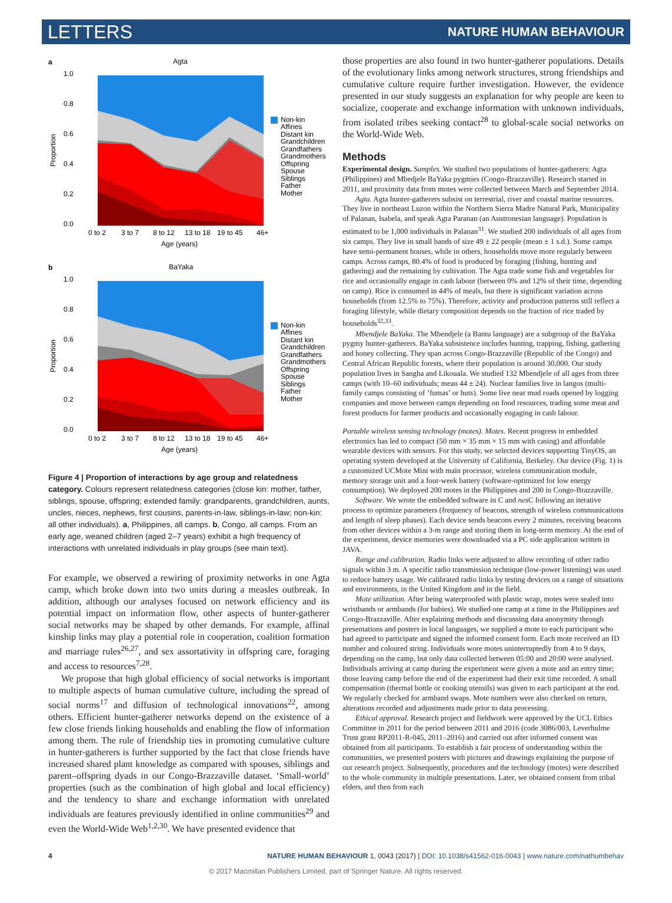LETTERS NATURE HUMAN BEHAVIOUR
a
Agta
1.0
0.8
0.6
0.4
0.2
0.0
Proportion
0 to 2
3 to 7
8 to 12
13 to 18
19 to 45
46+
Age (years)
Non-kin
Affines
Distant kin
Grandchildren
Grandfathers
Grandmothers
Offspring
Spouse
Siblings
Father
Mother
b
BaYaka
1.0
0.8
0.6
0.4
0.2
0.0
Proportion
0 to 2
3 to 7
8 to 12
13 to 18
19 to 45
46+
Age (years)
Non-kin
Affines
Distant kin
Grandchildren
Grandfathers
Grandmothers
Offspring
Spouse
Siblings
Father
Mother
Figure 4 | Proportion of interactions by age group and relatedness category. Colours represent relatedness categories (close kin: mother, father, siblings, spouse, offspring; extended family: grandparents, grandchildren, aunts, uncles, nieces, nephews, first cousins, parents-in-law, siblings-in-law; non-kin: all other individuals). a, Philippines, all camps. b, Congo, all camps. From an early age, weaned children (aged 2–7 years) exhibit a high frequency of interactions with unrelated individuals in play groups (see main text).
For example, we observed a rewiring of proximity networks in one Agta camp, which broke down into two units during a measles outbreak. In addition, although our analyses focused on network efficiency and its potential impact on information flow, other aspects of hunter-gatherer social networks may be shaped by other demands. For example, affinal kinship links may play a potential role in cooperation, coalition formation and marriage rules<sup>26,27</sup>, and sex assortativity in offspring care, foraging and access to resources<sup>7,28</sup>.
We propose that high global efficiency of social networks is important to multiple aspects of human cumulative culture, including the spread of social norms<sup>17</sup> and diffusion of technological innovations<sup>22</sup>, among others. Efficient hunter-gatherer networks depend on the existence of a few close friends linking households and enabling the flow of information among them. The role of friendship ties in promoting cumulative culture in hunter-gatherers is further supported by the fact that close friends have increased shared plant knowledge as compared with spouses, siblings and parent–offspring dyads in our Congo-Brazzaville dataset. ‘Small-world’ properties (such as the combination of high global and local efficiency) and the tendency to share and exchange information with unrelated individuals are features previously identified in online communities<sup>29</sup> and even the World-Wide Web<sup>1,2,30</sup>. We have presented evidence that
those properties are also found in two hunter-gatherer populations. Details of the evolutionary links among network structures, strong friendships and cumulative culture require further investigation. However, the evidence presented in our study suggests an explanation for why people are keen to socialize, cooperate and exchange information with unknown individuals, from isolated tribes seeking contact<sup>28</sup> to global-scale social networks on the World-Wide Web.
Methods
Experimental design. Samples. We studied two populations of hunter-gatherers: Agta (Philippines) and Mbedjele BaYaka pygmies (Congo-Brazzaville). Research started in 2011, and proximity data from motes were collected between March and September 2014.
Agta. Agta hunter-gatherers subsist on terrestrial, river and coastal marine resources. They live in northeast Luzon within the Northern Sierra Madre Natural Park, Municipality of Palanan, Isabela, and speak Agta Paranan (an Austronesian language). Population is estimated to be 1,000 individuals in Palanan<sup>31</sup>. We studied 200 individuals of all ages from six camps. They live in small bands of size 49 ± 22 people (mean ± 1 s.d.). Some camps have semi-permanent houses, while in others, households move more regularly between camps. Across camps, 80.4% of food is produced by foraging (fishing, hunting and gathering) and the remaining by cultivation. The Agta trade some fish and vegetables for rice and occasionally engage in cash labour (between 0% and 12% of their time, depending on camp). Rice is consumed in 44% of meals, but there is significant variation across households (from 12.5% to 75%). Therefore, activity and production patterns still reflect a foraging lifestyle, while dietary composition depends on the fraction of rice traded by households<sup>32,33</sup>.
Mbendjele BaYaka. The Mbendjele (a Bantu language) are a subgroup of the BaYaka pygmy hunter-gatherers. BaYaka subsistence includes hunting, trapping, fishing, gathering and honey collecting. They span across Congo-Brazzaville (Republic of the Congo) and Central African Republic forests, where their population is around 30,000. Our study population lives in Sangha and Likouala. We studied 132 Mbendjele of all ages from three camps (with 10–60 individuals; mean 44 ± 24). Nuclear families live in langos (multi-family camps consisting of ‘fumas’ or huts). Some live near mud roads opened by logging companies and move between camps depending on food resources, trading some meat and forest products for farmer products and occasionally engaging in cash labour.
Portable wireless sensing technology (motes). Motes. Recent progress in embedded electronics has led to compact (50 mm × 35 mm × 15 mm with casing) and affordable wearable devices with sensors. For this study, we selected devices supporting TinyOS, an operating system developed at the University of California, Berkeley. Our device (Fig. 1) is a customized UCMote Mini with main processor, wireless communication module, memory storage unit and a four-week battery (software-optimized for low energy consumption). We deployed 200 motes in the Philippines and 200 in Congo-Brazzaville.
Software. We wrote the embedded software in C and nesC following an iterative process to optimize parameters (frequency of beacons, strength of wireless communications and length of sleep phases). Each device sends beacons every 2 minutes, receiving beacons from other devices within a 3-m range and storing them in long-term memory. At the end of the experiment, device memories were downloaded via a PC side application written in JAVA.
Range and calibration. Radio links were adjusted to allow recording of other radio signals within 3 m. A specific radio transmission technique (low-power listening) was used to reduce battery usage. We calibrated radio links by testing devices on a range of situations and environments, in the United Kingdom and in the field.
Mote utilization. After being waterproofed with plastic wrap, motes were sealed into wristbands or armbands (for babies). We studied one camp at a time in the Philippines and Congo-Brazzaville. After explaining methods and discussing data anonymity through presentations and posters in local languages, we supplied a mote to each participant who had agreed to participate and signed the informed consent form. Each mote received an ID number and coloured string. Individuals wore motes uninterruptedly from 4 to 9 days, depending on the camp, but only data collected between 05:00 and 20:00 were analysed. Individuals arriving at camp during the experiment were given a mote and an entry time; those leaving camp before the end of the experiment had their exit time recorded. A small compensation (thermal bottle or cooking utensils) was given to each participant at the end. We regularly checked for armband swaps. Mote numbers were also checked on return, alterations recorded and adjustments made prior to data processing.
Ethical approval. Research project and fieldwork were approved by the UCL Ethics Committee in 2011 for the period between 2011 and 2016 (code 3086/003, Leverhulme Trust grant RP2011-R-045, 2011–2016) and carried out after informed consent was obtained from all participants. To establish a fair process of understanding within the communities, we presented posters with pictures and drawings explaining the purpose of our research project. Subsequently, procedures and the technology (motes) were described to the whole community in multiple presentations. Later, we obtained consent from tribal elders, and then from each
4 NATURE HUMAN BEHAVIOUR 1, 0043 (2017) | DOI: 10.1038/s41562-016-0043 | www.nature.com/nathumbehav
© 2017 Macmillan Publishers Limited, part of Springer Nature. All rights reserved.